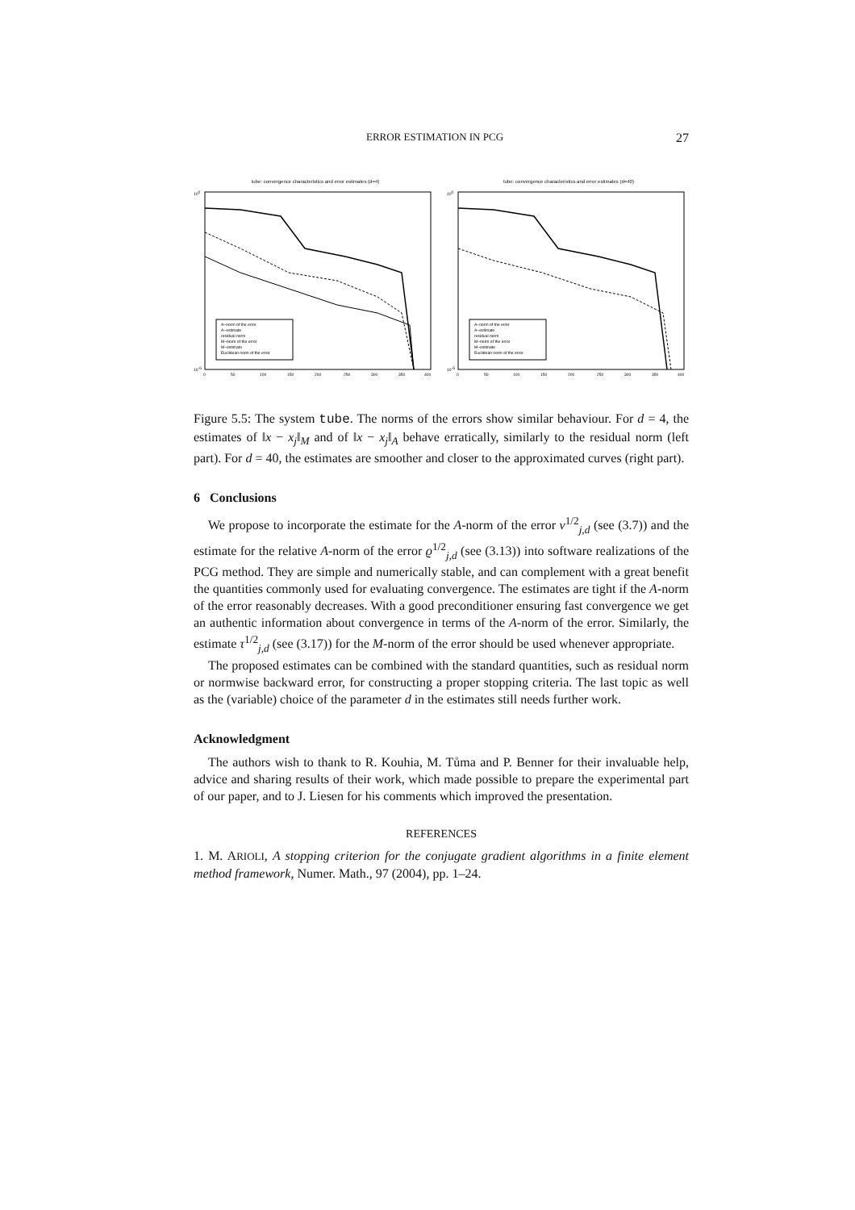ERROR ESTIMATION IN PCG 27
tube: convergence characteristics and error estimates (d=4)
A−norm of the error
A−estimate
residual norm
M−norm of the error
M−estimate
Euclidean norm of the error
100
10-6
0
50
100
150
200
250
300
350
400
tube: convergence characteristics and error estimates (d=40)
A−norm of the error
A−estimate
residual norm
M−norm of the error
M−estimate
Euclidean norm of the error
100
10-6
0
50
100
150
200
250
300
350
400
Figure 5.5: The system tube. The norms of the errors show similar behaviour. For d = 4, the estimates of ‖x − x<sub>j</sub>‖<sub>M</sub> and of ‖x − x<sub>j</sub>‖<sub>A</sub> behave erratically, similarly to the residual norm (left part). For d = 40, the estimates are smoother and closer to the approximated curves (right part).
6 Conclusions
We propose to incorporate the estimate for the A-norm of the error ν<sup>1/2</sup><sub>j,d</sub> (see (3.7)) and the estimate for the relative A-norm of the error ϱ<sup>1/2</sup><sub>j,d</sub> (see (3.13)) into software realizations of the PCG method. They are simple and numerically stable, and can complement with a great benefit the quantities commonly used for evaluating convergence. The estimates are tight if the A-norm of the error reasonably decreases. With a good preconditioner ensuring fast convergence we get an authentic information about convergence in terms of the A-norm of the error. Similarly, the estimate τ<sup>1/2</sup><sub>j,d</sub> (see (3.17)) for the M-norm of the error should be used whenever appropriate.
The proposed estimates can be combined with the standard quantities, such as residual norm or normwise backward error, for constructing a proper stopping criteria. The last topic as well as the (variable) choice of the parameter d in the estimates still needs further work.
Acknowledgment
The authors wish to thank to R. Kouhia, M. Tůma and P. Benner for their invaluable help, advice and sharing results of their work, which made possible to prepare the experimental part of our paper, and to J. Liesen for his comments which improved the presentation.
REFERENCES
1. M. ARIOLI, A stopping criterion for the conjugate gradient algorithms in a finite element method framework, Numer. Math., 97 (2004), pp. 1–24.